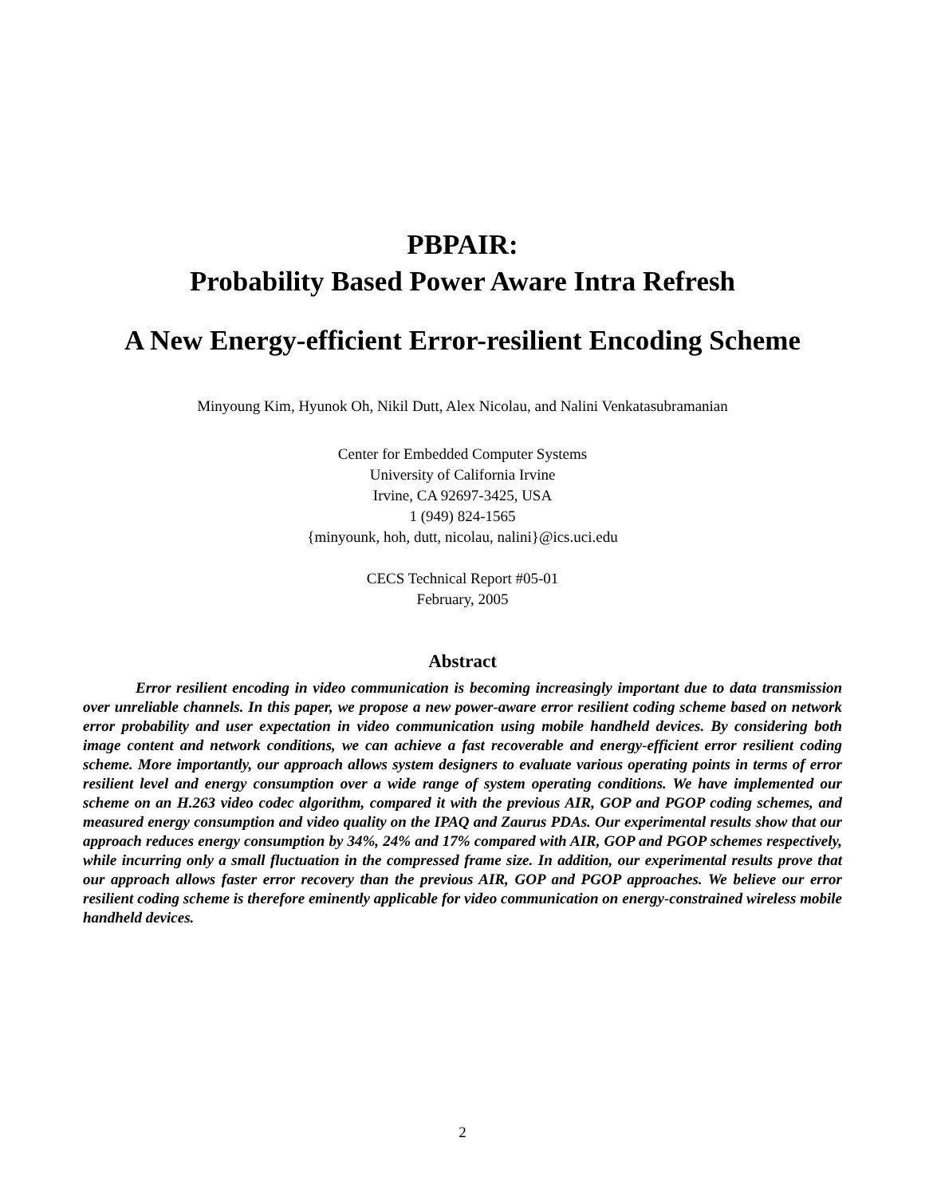PBPAIR:
Probability Based Power Aware Intra Refresh
A New Energy-efficient Error-resilient Encoding Scheme
Minyoung Kim, Hyunok Oh, Nikil Dutt, Alex Nicolau, and Nalini Venkatasubramanian
Center for Embedded Computer Systems
University of California Irvine
Irvine, CA 92697-3425, USA
1 (949) 824-1565
{minyounk, hoh, dutt, nicolau, nalini}@ics.uci.edu
CECS Technical Report #05-01
February, 2005
Abstract
Error resilient encoding in video communication is becoming increasingly important due to data transmission over unreliable channels. In this paper, we propose a new power-aware error resilient coding scheme based on network error probability and user expectation in video communication using mobile handheld devices. By considering both image content and network conditions, we can achieve a fast recoverable and energy-efficient error resilient coding scheme. More importantly, our approach allows system designers to evaluate various operating points in terms of error resilient level and energy consumption over a wide range of system operating conditions. We have implemented our scheme on an H.263 video codec algorithm, compared it with the previous AIR, GOP and PGOP coding schemes, and measured energy consumption and video quality on the IPAQ and Zaurus PDAs. Our experimental results show that our approach reduces energy consumption by 34%, 24% and 17% compared with AIR, GOP and PGOP schemes respectively, while incurring only a small fluctuation in the compressed frame size. In addition, our experimental results prove that our approach allows faster error recovery than the previous AIR, GOP and PGOP approaches. We believe our error resilient coding scheme is therefore eminently applicable for video communication on energy-constrained wireless mobile handheld devices.
2